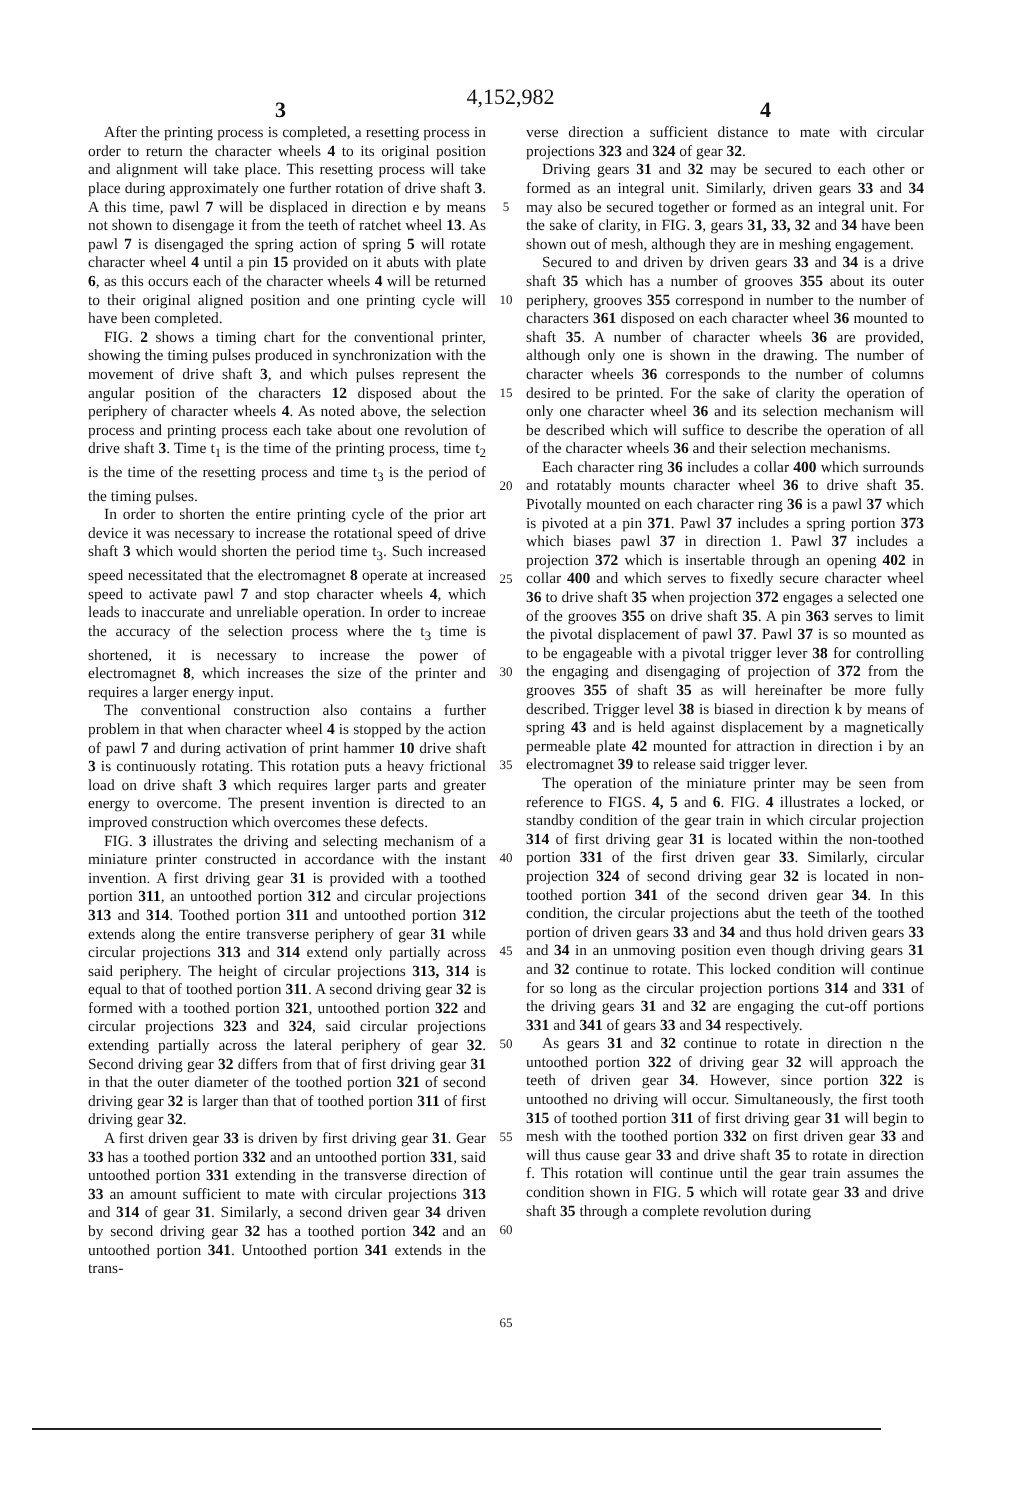4,152,982
3 4
After the printing process is completed, a resetting process in order to return the character wheels 4 to its original position and alignment will take place. This resetting process will take place during approximately one further rotation of drive shaft 3. A this time, pawl 7 will be displaced in direction e by means not shown to disengage it from the teeth of ratchet wheel 13. As pawl 7 is disengaged the spring action of spring 5 will rotate character wheel 4 until a pin 15 provided on it abuts with plate 6, as this occurs each of the character wheels 4 will be returned to their original aligned position and one printing cycle will have been completed.
FIG. 2 shows a timing chart for the conventional printer, showing the timing pulses produced in synchronization with the movement of drive shaft 3, and which pulses represent the angular position of the characters 12 disposed about the periphery of character wheels 4. As noted above, the selection process and printing process each take about one revolution of drive shaft 3. Time t<sub>1</sub> is the time of the printing process, time t<sub>2</sub> is the time of the resetting process and time t<sub>3</sub> is the period of the timing pulses.
In order to shorten the entire printing cycle of the prior art device it was necessary to increase the rotational speed of drive shaft 3 which would shorten the period time t<sub>3</sub>. Such increased speed necessitated that the electromagnet 8 operate at increased speed to activate pawl 7 and stop character wheels 4, which leads to inaccurate and unreliable operation. In order to increae the accuracy of the selection process where the t<sub>3</sub> time is shortened, it is necessary to increase the power of electromagnet 8, which increases the size of the printer and requires a larger energy input.
The conventional construction also contains a further problem in that when character wheel 4 is stopped by the action of pawl 7 and during activation of print hammer 10 drive shaft 3 is continuously rotating. This rotation puts a heavy frictional load on drive shaft 3 which requires larger parts and greater energy to overcome. The present invention is directed to an improved construction which overcomes these defects.
FIG. 3 illustrates the driving and selecting mechanism of a miniature printer constructed in accordance with the instant invention. A first driving gear 31 is provided with a toothed portion 311, an untoothed portion 312 and circular projections 313 and 314. Toothed portion 311 and untoothed portion 312 extends along the entire transverse periphery of gear 31 while circular projections 313 and 314 extend only partially across said periphery. The height of circular projections 313, 314 is equal to that of toothed portion 311. A second driving gear 32 is formed with a toothed portion 321, untoothed portion 322 and circular projections 323 and 324, said circular projections extending partially across the lateral periphery of gear 32. Second driving gear 32 differs from that of first driving gear 31 in that the outer diameter of the toothed portion 321 of second driving gear 32 is larger than that of toothed portion 311 of first driving gear 32.
A first driven gear 33 is driven by first driving gear 31. Gear 33 has a toothed portion 332 and an untoothed portion 331, said untoothed portion 331 extending in the transverse direction of 33 an amount sufficient to mate with circular projections 313 and 314 of gear 31. Similarly, a second driven gear 34 driven by second driving gear 32 has a toothed portion 342 and an untoothed portion 341. Untoothed portion 341 extends in the trans-
5
10
15
20
25
30
35
40
45
50
55
60
65
verse direction a sufficient distance to mate with circular projections 323 and 324 of gear 32.
Driving gears 31 and 32 may be secured to each other or formed as an integral unit. Similarly, driven gears 33 and 34 may also be secured together or formed as an integral unit. For the sake of clarity, in FIG. 3, gears 31, 33, 32 and 34 have been shown out of mesh, although they are in meshing engagement.
Secured to and driven by driven gears 33 and 34 is a drive shaft 35 which has a number of grooves 355 about its outer periphery, grooves 355 correspond in number to the number of characters 361 disposed on each character wheel 36 mounted to shaft 35. A number of character wheels 36 are provided, although only one is shown in the drawing. The number of character wheels 36 corresponds to the number of columns desired to be printed. For the sake of clarity the operation of only one character wheel 36 and its selection mechanism will be described which will suffice to describe the operation of all of the character wheels 36 and their selection mechanisms.
Each character ring 36 includes a collar 400 which surrounds and rotatably mounts character wheel 36 to drive shaft 35. Pivotally mounted on each character ring 36 is a pawl 37 which is pivoted at a pin 371. Pawl 37 includes a spring portion 373 which biases pawl 37 in direction 1. Pawl 37 includes a projection 372 which is insertable through an opening 402 in collar 400 and which serves to fixedly secure character wheel 36 to drive shaft 35 when projection 372 engages a selected one of the grooves 355 on drive shaft 35. A pin 363 serves to limit the pivotal displacement of pawl 37. Pawl 37 is so mounted as to be engageable with a pivotal trigger lever 38 for controlling the engaging and disengaging of projection of 372 from the grooves 355 of shaft 35 as will hereinafter be more fully described. Trigger level 38 is biased in direction k by means of spring 43 and is held against displacement by a magnetically permeable plate 42 mounted for attraction in direction i by an electromagnet 39 to release said trigger lever.
The operation of the miniature printer may be seen from reference to FIGS. 4, 5 and 6. FIG. 4 illustrates a locked, or standby condition of the gear train in which circular projection 314 of first driving gear 31 is located within the non-toothed portion 331 of the first driven gear 33. Similarly, circular projection 324 of second driving gear 32 is located in non-toothed portion 341 of the second driven gear 34. In this condition, the circular projections abut the teeth of the toothed portion of driven gears 33 and 34 and thus hold driven gears 33 and 34 in an unmoving position even though driving gears 31 and 32 continue to rotate. This locked condition will continue for so long as the circular projection portions 314 and 331 of the driving gears 31 and 32 are engaging the cut-off portions 331 and 341 of gears 33 and 34 respectively.
As gears 31 and 32 continue to rotate in direction n the untoothed portion 322 of driving gear 32 will approach the teeth of driven gear 34. However, since portion 322 is untoothed no driving will occur. Simultaneously, the first tooth 315 of toothed portion 311 of first driving gear 31 will begin to mesh with the toothed portion 332 on first driven gear 33 and will thus cause gear 33 and drive shaft 35 to rotate in direction f. This rotation will continue until the gear train assumes the condition shown in FIG. 5 which will rotate gear 33 and drive shaft 35 through a complete revolution during